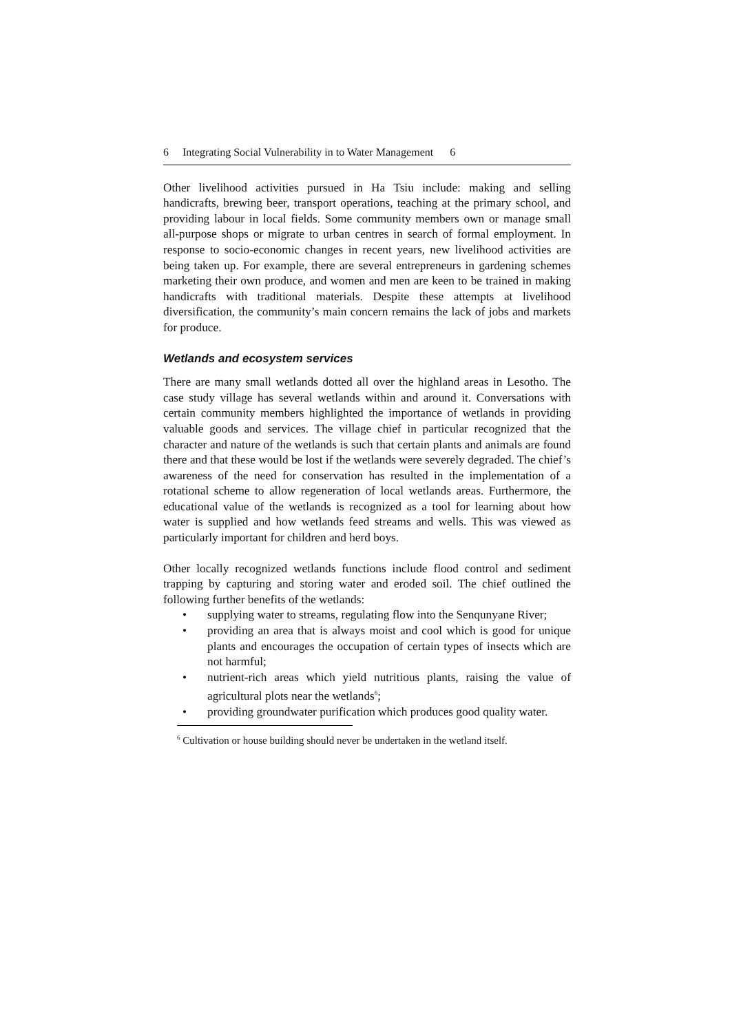6 Integrating Social Vulnerability in to Water Management 6
Other livelihood activities pursued in Ha Tsiu include: making and selling handicrafts, brewing beer, transport operations, teaching at the primary school, and providing labour in local fields. Some community members own or manage small all-purpose shops or migrate to urban centres in search of formal employment. In response to socio-economic changes in recent years, new livelihood activities are being taken up. For example, there are several entrepreneurs in gardening schemes marketing their own produce, and women and men are keen to be trained in making handicrafts with traditional materials. Despite these attempts at livelihood diversification, the community’s main concern remains the lack of jobs and markets for produce.
Wetlands and ecosystem services
There are many small wetlands dotted all over the highland areas in Lesotho. The case study village has several wetlands within and around it. Conversations with certain community members highlighted the importance of wetlands in providing valuable goods and services. The village chief in particular recognized that the character and nature of the wetlands is such that certain plants and animals are found there and that these would be lost if the wetlands were severely degraded. The chief’s awareness of the need for conservation has resulted in the implementation of a rotational scheme to allow regeneration of local wetlands areas. Furthermore, the educational value of the wetlands is recognized as a tool for learning about how water is supplied and how wetlands feed streams and wells. This was viewed as particularly important for children and herd boys.
Other locally recognized wetlands functions include flood control and sediment trapping by capturing and storing water and eroded soil. The chief outlined the following further benefits of the wetlands:
• supplying water to streams, regulating flow into the Senqunyane River;
• providing an area that is always moist and cool which is good for unique plants and encourages the occupation of certain types of insects which are not harmful;
• nutrient-rich areas which yield nutritious plants, raising the value of agricultural plots near the wetlands<sup>6</sup>;
• providing groundwater purification which produces good quality water.
<sup>6</sup> Cultivation or house building should never be undertaken in the wetland itself.